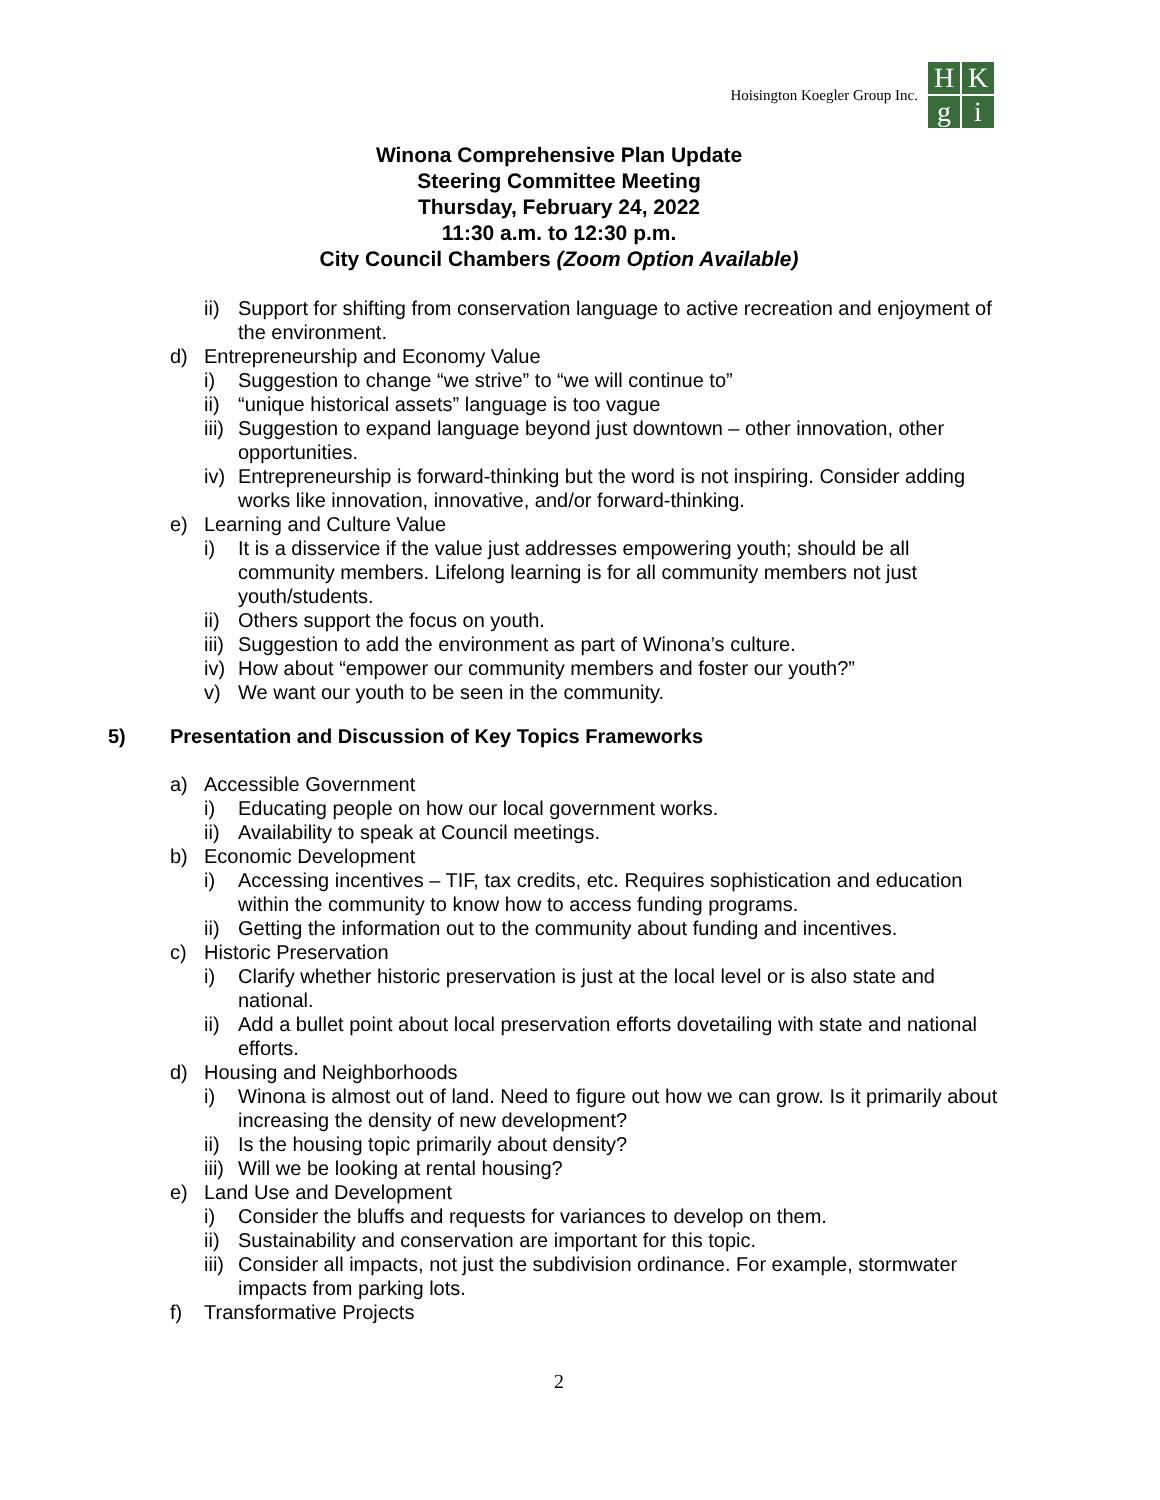Hoisington Koegler Group Inc.
H
K
g
i
Winona Comprehensive Plan Update
Steering Committee Meeting
Thursday, February 24, 2022
11:30 a.m. to 12:30 p.m.
City Council Chambers (Zoom Option Available)
ii) Support for shifting from conservation language to active recreation and enjoyment of the environment.
d) Entrepreneurship and Economy Value
i) Suggestion to change “we strive” to “we will continue to”
ii) “unique historical assets” language is too vague
iii) Suggestion to expand language beyond just downtown – other innovation, other opportunities.
iv) Entrepreneurship is forward-thinking but the word is not inspiring. Consider adding works like innovation, innovative, and/or forward-thinking.
e) Learning and Culture Value
i) It is a disservice if the value just addresses empowering youth; should be all community members. Lifelong learning is for all community members not just youth/students.
ii) Others support the focus on youth.
iii) Suggestion to add the environment as part of Winona’s culture.
iv) How about “empower our community members and foster our youth?”
v) We want our youth to be seen in the community.
5) Presentation and Discussion of Key Topics Frameworks
a) Accessible Government
i) Educating people on how our local government works.
ii) Availability to speak at Council meetings.
b) Economic Development
i) Accessing incentives – TIF, tax credits, etc. Requires sophistication and education within the community to know how to access funding programs.
ii) Getting the information out to the community about funding and incentives.
c) Historic Preservation
i) Clarify whether historic preservation is just at the local level or is also state and national.
ii) Add a bullet point about local preservation efforts dovetailing with state and national efforts.
d) Housing and Neighborhoods
i) Winona is almost out of land. Need to figure out how we can grow. Is it primarily about increasing the density of new development?
ii) Is the housing topic primarily about density?
iii) Will we be looking at rental housing?
e) Land Use and Development
i) Consider the bluffs and requests for variances to develop on them.
ii) Sustainability and conservation are important for this topic.
iii) Consider all impacts, not just the subdivision ordinance. For example, stormwater impacts from parking lots.
f) Transformative Projects
2